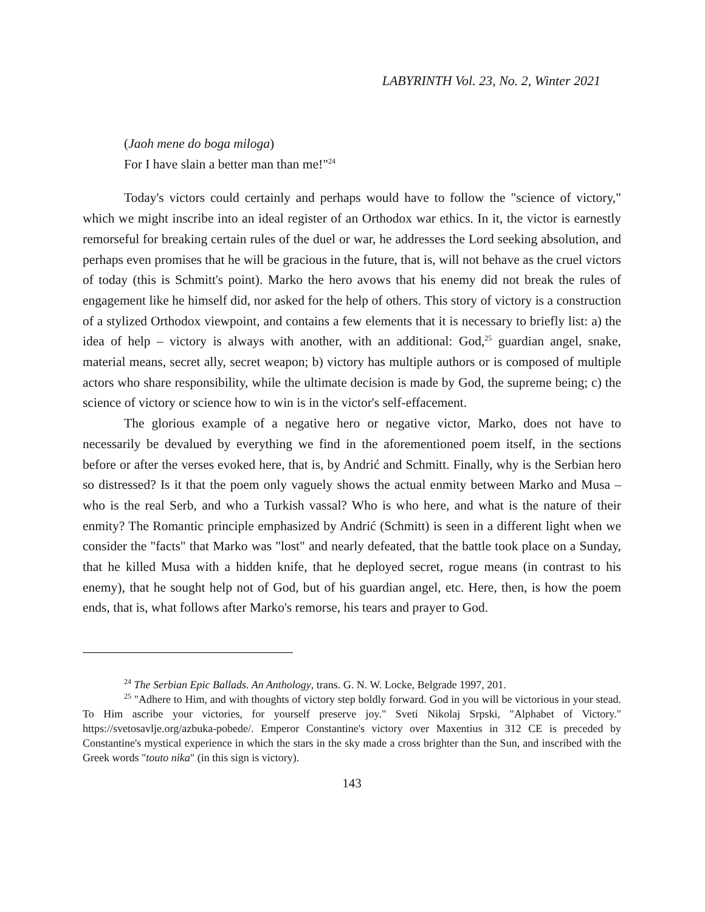LABYRINTH Vol. 23, No. 2, Winter 2021
(Jaoh mene do boga miloga)
For I have slain a better man than me!"<sup>24</sup>
Today's victors could certainly and perhaps would have to follow the "science of victory," which we might inscribe into an ideal register of an Orthodox war ethics. In it, the victor is earnestly remorseful for breaking certain rules of the duel or war, he addresses the Lord seeking absolution, and perhaps even promises that he will be gracious in the future, that is, will not behave as the cruel victors of today (this is Schmitt's point). Marko the hero avows that his enemy did not break the rules of engagement like he himself did, nor asked for the help of others. This story of victory is a construction of a stylized Orthodox viewpoint, and contains a few elements that it is necessary to briefly list: a) the idea of help – victory is always with another, with an additional: God,<sup>25</sup> guardian angel, snake, material means, secret ally, secret weapon; b) victory has multiple authors or is composed of multiple actors who share responsibility, while the ultimate decision is made by God, the supreme being; c) the science of victory or science how to win is in the victor's self-effacement.
The glorious example of a negative hero or negative victor, Marko, does not have to necessarily be devalued by everything we find in the aforementioned poem itself, in the sections before or after the verses evoked here, that is, by Andrić and Schmitt. Finally, why is the Serbian hero so distressed? Is it that the poem only vaguely shows the actual enmity between Marko and Musa – who is the real Serb, and who a Turkish vassal? Who is who here, and what is the nature of their enmity? The Romantic principle emphasized by Andrić (Schmitt) is seen in a different light when we consider the "facts" that Marko was "lost" and nearly defeated, that the battle took place on a Sunday, that he killed Musa with a hidden knife, that he deployed secret, rogue means (in contrast to his enemy), that he sought help not of God, but of his guardian angel, etc. Here, then, is how the poem ends, that is, what follows after Marko's remorse, his tears and prayer to God.
<sup>24</sup> The Serbian Epic Ballads. An Anthology, trans. G. N. W. Locke, Belgrade 1997, 201.
<sup>25</sup> "Adhere to Him, and with thoughts of victory step boldly forward. God in you will be victorious in your stead. To Him ascribe your victories, for yourself preserve joy." Sveti Nikolaj Srpski, "Alphabet of Victory." https://svetosavlje.org/azbuka-pobede/. Emperor Constantine's victory over Maxentius in 312 CE is preceded by Constantine's mystical experience in which the stars in the sky made a cross brighter than the Sun, and inscribed with the Greek words "touto nika" (in this sign is victory).
143